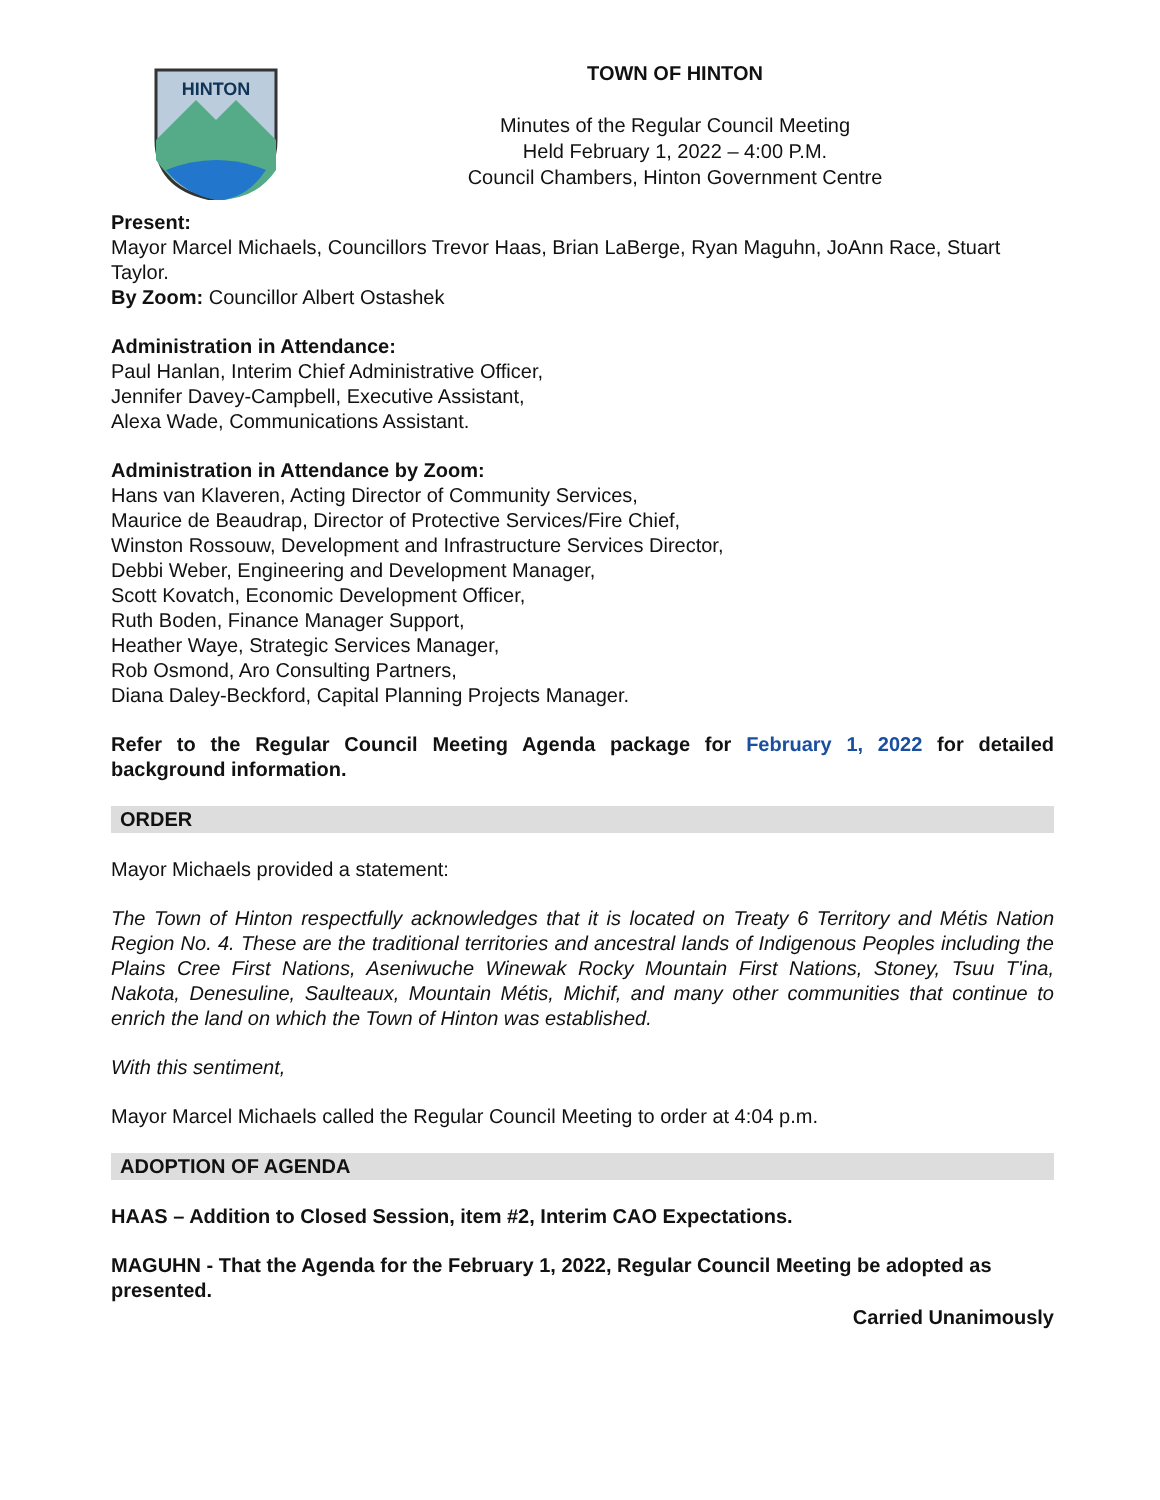HINTON
TOWN OF HINTON
Minutes of the Regular Council Meeting
Held February 1, 2022 – 4:00 P.M.
Council Chambers, Hinton Government Centre
Present:
Mayor Marcel Michaels, Councillors Trevor Haas, Brian LaBerge, Ryan Maguhn, JoAnn Race, Stuart Taylor.
By Zoom: Councillor Albert Ostashek
Administration in Attendance:
Paul Hanlan, Interim Chief Administrative Officer,
Jennifer Davey-Campbell, Executive Assistant,
Alexa Wade, Communications Assistant.
Administration in Attendance by Zoom:
Hans van Klaveren, Acting Director of Community Services,
Maurice de Beaudrap, Director of Protective Services/Fire Chief,
Winston Rossouw, Development and Infrastructure Services Director,
Debbi Weber, Engineering and Development Manager,
Scott Kovatch, Economic Development Officer,
Ruth Boden, Finance Manager Support,
Heather Waye, Strategic Services Manager,
Rob Osmond, Aro Consulting Partners,
Diana Daley-Beckford, Capital Planning Projects Manager.
Refer to the Regular Council Meeting Agenda package for February 1, 2022 for detailed background information.
ORDER
Mayor Michaels provided a statement:
The Town of Hinton respectfully acknowledges that it is located on Treaty 6 Territory and Métis Nation Region No. 4. These are the traditional territories and ancestral lands of Indigenous Peoples including the Plains Cree First Nations, Aseniwuche Winewak Rocky Mountain First Nations, Stoney, Tsuu T'ina, Nakota, Denesuline, Saulteaux, Mountain Métis, Michif, and many other communities that continue to enrich the land on which the Town of Hinton was established.
With this sentiment,
Mayor Marcel Michaels called the Regular Council Meeting to order at 4:04 p.m.
ADOPTION OF AGENDA
HAAS – Addition to Closed Session, item #2, Interim CAO Expectations.
MAGUHN - That the Agenda for the February 1, 2022, Regular Council Meeting be adopted as presented.
Carried Unanimously